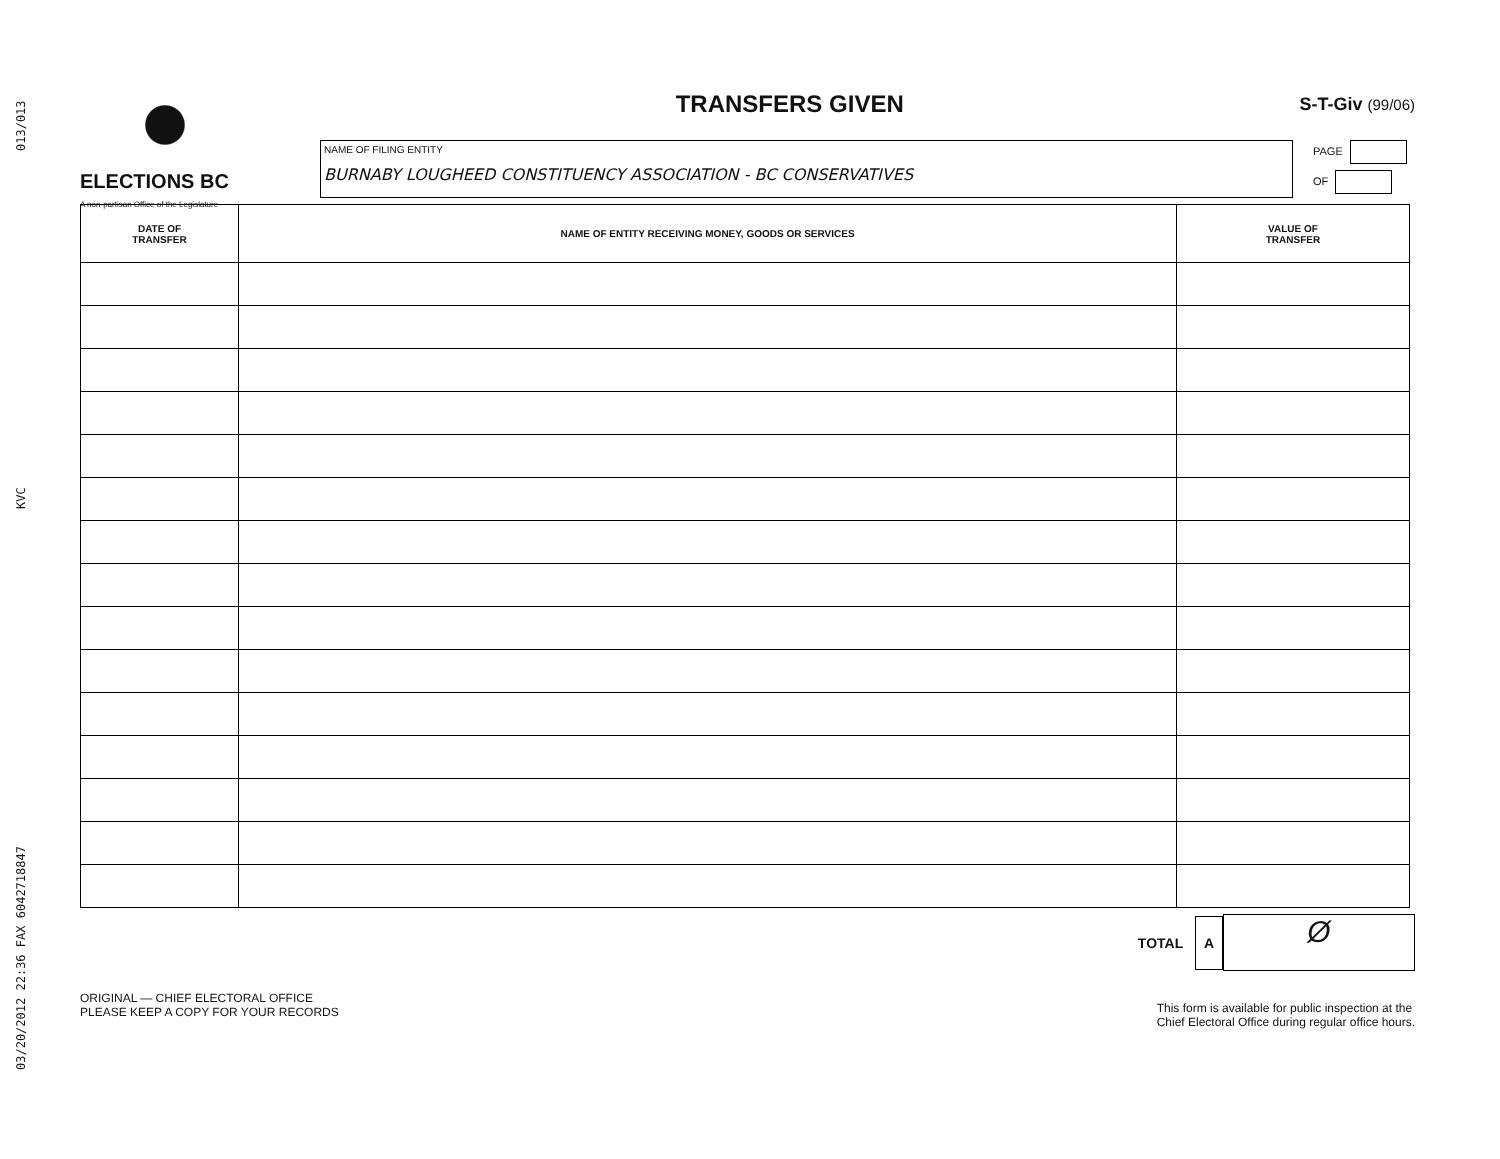03/20/2012 22:36 FAX 6042718847 KVC 013/013
ELECTIONS BC
A non-partisan Office of the Legislature
TRANSFERS GIVEN
S-T-Giv (99/06)
NAME OF FILING ENTITY
BURNABY LOUGHEED CONSTITUENCY ASSOCIATION - BC CONSERVATIVES
PAGE
OF
| DATE OF TRANSFER | NAME OF ENTITY RECEIVING MONEY, GOODS OR SERVICES | VALUE OF TRANSFER |
| --- | --- | --- |
TOTAL A Ø
ORIGINAL — CHIEF ELECTORAL OFFICE
PLEASE KEEP A COPY FOR YOUR RECORDS
This form is available for public inspection at the
Chief Electoral Office during regular office hours.